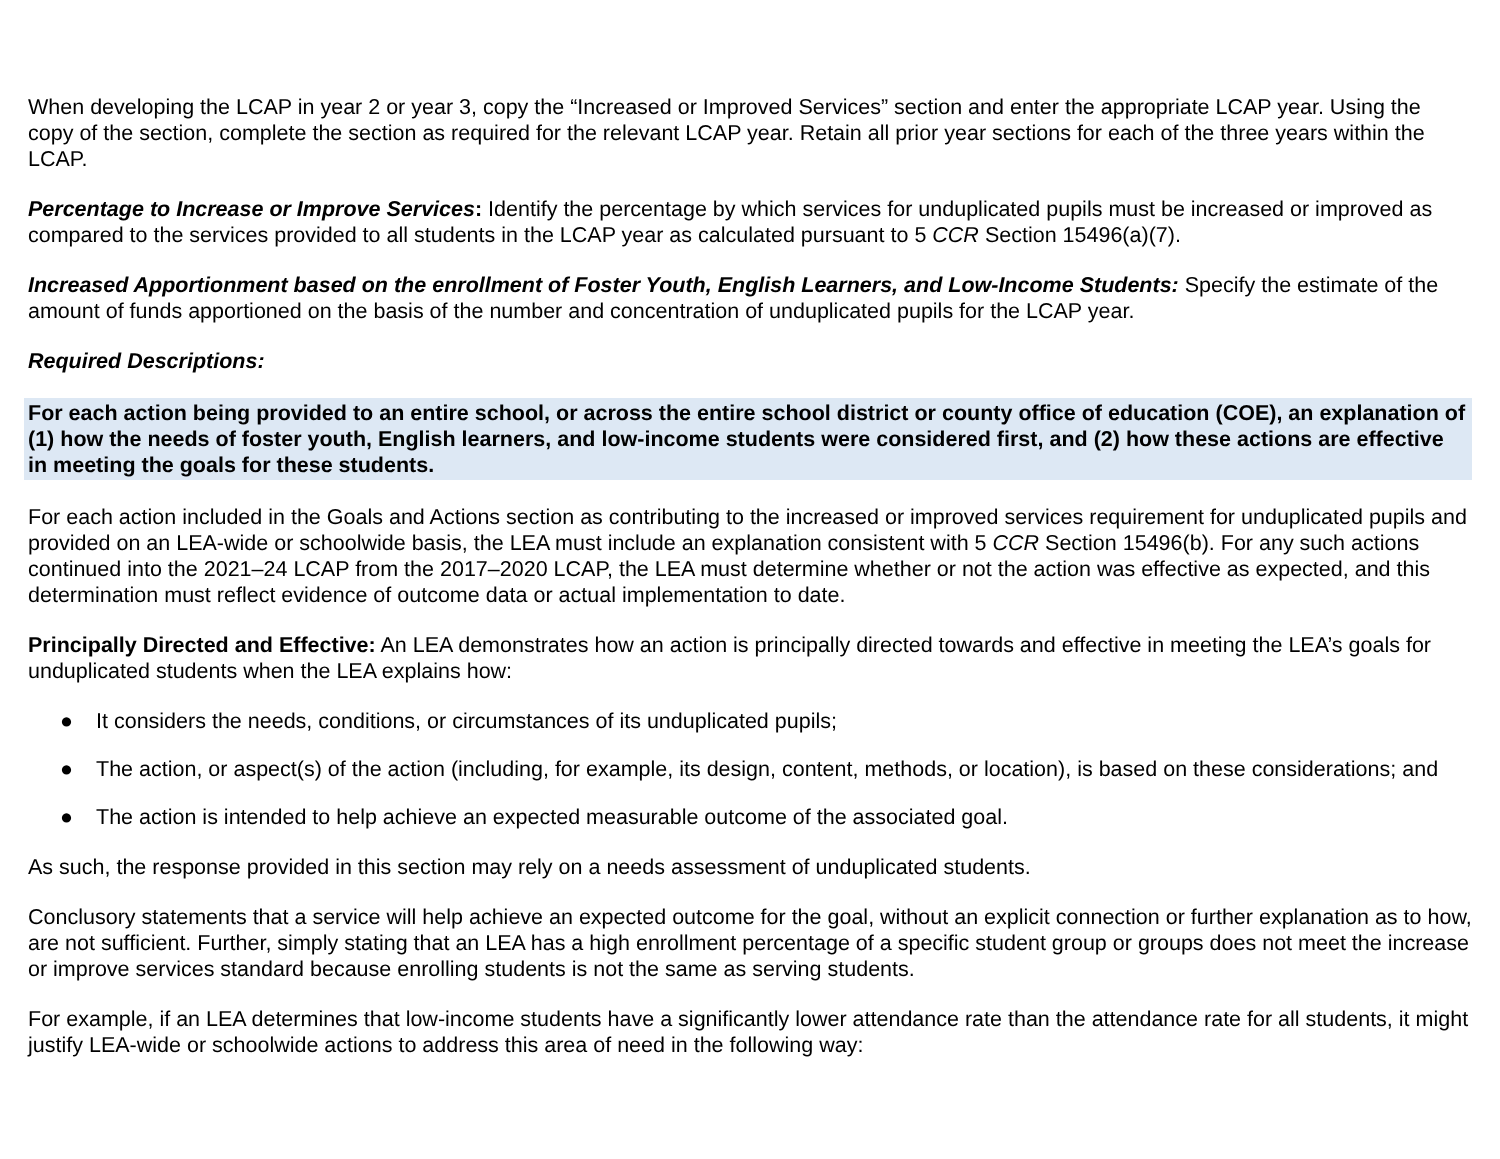When developing the LCAP in year 2 or year 3, copy the “Increased or Improved Services” section and enter the appropriate LCAP year. Using the copy of the section, complete the section as required for the relevant LCAP year. Retain all prior year sections for each of the three years within the LCAP.
Percentage to Increase or Improve Services: Identify the percentage by which services for unduplicated pupils must be increased or improved as compared to the services provided to all students in the LCAP year as calculated pursuant to 5 CCR Section 15496(a)(7).
Increased Apportionment based on the enrollment of Foster Youth, English Learners, and Low-Income Students: Specify the estimate of the amount of funds apportioned on the basis of the number and concentration of unduplicated pupils for the LCAP year.
Required Descriptions:
For each action being provided to an entire school, or across the entire school district or county office of education (COE), an explanation of (1) how the needs of foster youth, English learners, and low-income students were considered first, and (2) how these actions are effective in meeting the goals for these students.
For each action included in the Goals and Actions section as contributing to the increased or improved services requirement for unduplicated pupils and provided on an LEA-wide or schoolwide basis, the LEA must include an explanation consistent with 5 CCR Section 15496(b). For any such actions continued into the 2021–24 LCAP from the 2017–2020 LCAP, the LEA must determine whether or not the action was effective as expected, and this determination must reflect evidence of outcome data or actual implementation to date.
Principally Directed and Effective: An LEA demonstrates how an action is principally directed towards and effective in meeting the LEA’s goals for unduplicated students when the LEA explains how:
● It considers the needs, conditions, or circumstances of its unduplicated pupils;
● The action, or aspect(s) of the action (including, for example, its design, content, methods, or location), is based on these considerations; and
● The action is intended to help achieve an expected measurable outcome of the associated goal.
As such, the response provided in this section may rely on a needs assessment of unduplicated students.
Conclusory statements that a service will help achieve an expected outcome for the goal, without an explicit connection or further explanation as to how, are not sufficient. Further, simply stating that an LEA has a high enrollment percentage of a specific student group or groups does not meet the increase or improve services standard because enrolling students is not the same as serving students.
For example, if an LEA determines that low-income students have a significantly lower attendance rate than the attendance rate for all students, it might justify LEA-wide or schoolwide actions to address this area of need in the following way: